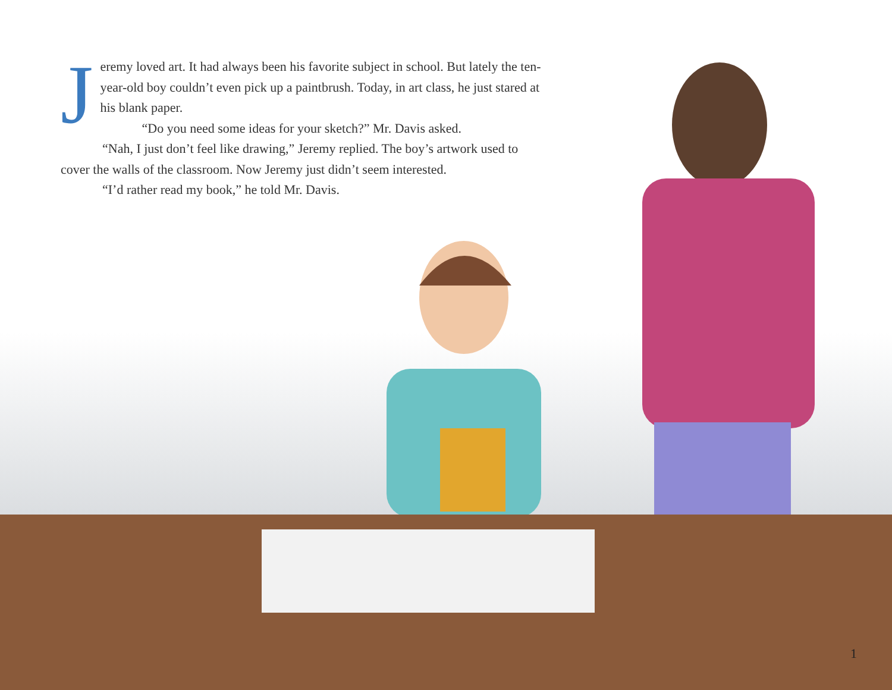Jeremy loved art. It had always been his favorite subject in school. But lately the ten-year-old boy couldn’t even pick up a paintbrush. Today, in art class, he just stared at his blank paper.
“Do you need some ideas for your sketch?” Mr. Davis asked.
“Nah, I just don’t feel like drawing,” Jeremy replied. The boy’s artwork used to cover the walls of the classroom. Now Jeremy just didn’t seem interested.
“I’d rather read my book,” he told Mr. Davis.
1